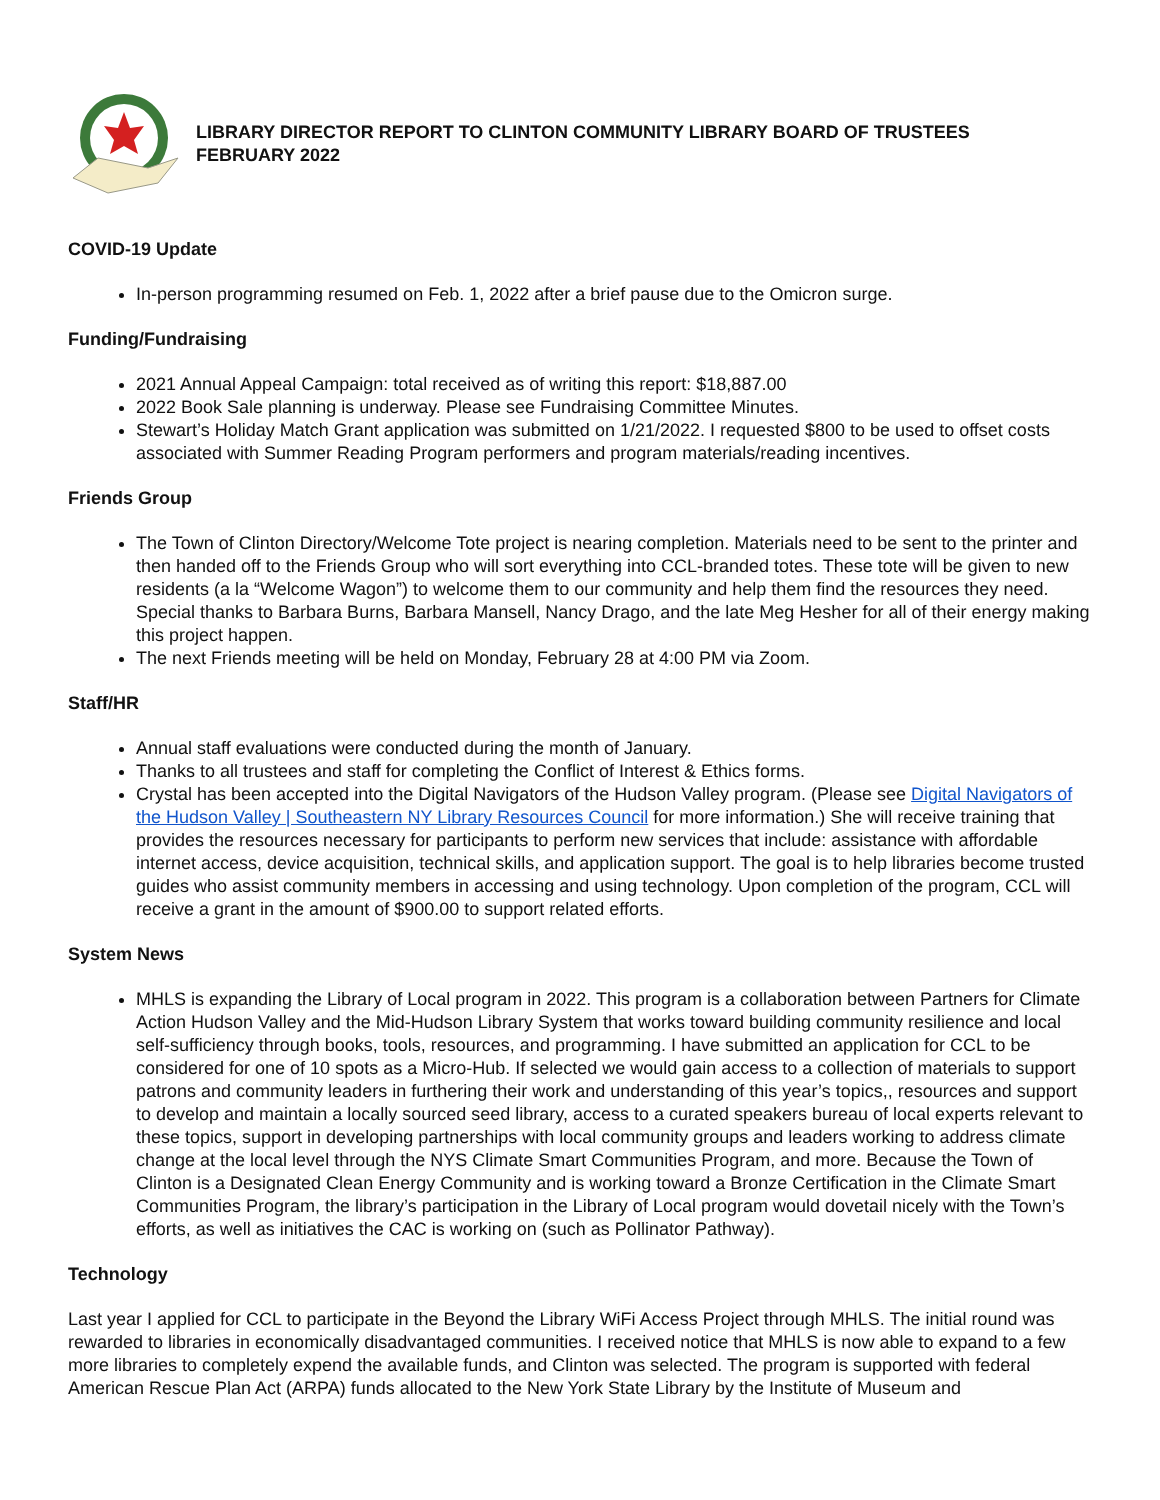LIBRARY DIRECTOR REPORT TO CLINTON COMMUNITY LIBRARY BOARD OF TRUSTEES
FEBRUARY 2022
COVID-19 Update
In-person programming resumed on Feb. 1, 2022 after a brief pause due to the Omicron surge.
Funding/Fundraising
2021 Annual Appeal Campaign: total received as of writing this report: $18,887.00
2022 Book Sale planning is underway. Please see Fundraising Committee Minutes.
Stewart’s Holiday Match Grant application was submitted on 1/21/2022. I requested $800 to be used to offset costs associated with Summer Reading Program performers and program materials/reading incentives.
Friends Group
The Town of Clinton Directory/Welcome Tote project is nearing completion. Materials need to be sent to the printer and then handed off to the Friends Group who will sort everything into CCL-branded totes. These tote will be given to new residents (a la “Welcome Wagon”) to welcome them to our community and help them find the resources they need. Special thanks to Barbara Burns, Barbara Mansell, Nancy Drago, and the late Meg Hesher for all of their energy making this project happen.
The next Friends meeting will be held on Monday, February 28 at 4:00 PM via Zoom.
Staff/HR
Annual staff evaluations were conducted during the month of January.
Thanks to all trustees and staff for completing the Conflict of Interest & Ethics forms.
Crystal has been accepted into the Digital Navigators of the Hudson Valley program. (Please see Digital Navigators of the Hudson Valley | Southeastern NY Library Resources Council for more information.) She will receive training that provides the resources necessary for participants to perform new services that include: assistance with affordable internet access, device acquisition, technical skills, and application support. The goal is to help libraries become trusted guides who assist community members in accessing and using technology. Upon completion of the program, CCL will receive a grant in the amount of $900.00 to support related efforts.
System News
MHLS is expanding the Library of Local program in 2022. This program is a collaboration between Partners for Climate Action Hudson Valley and the Mid-Hudson Library System that works toward building community resilience and local self-sufficiency through books, tools, resources, and programming. I have submitted an application for CCL to be considered for one of 10 spots as a Micro-Hub. If selected we would gain access to a collection of materials to support patrons and community leaders in furthering their work and understanding of this year’s topics,, resources and support to develop and maintain a locally sourced seed library, access to a curated speakers bureau of local experts relevant to these topics, support in developing partnerships with local community groups and leaders working to address climate change at the local level through the NYS Climate Smart Communities Program, and more. Because the Town of Clinton is a Designated Clean Energy Community and is working toward a Bronze Certification in the Climate Smart Communities Program, the library’s participation in the Library of Local program would dovetail nicely with the Town’s efforts, as well as initiatives the CAC is working on (such as Pollinator Pathway).
Technology
Last year I applied for CCL to participate in the Beyond the Library WiFi Access Project through MHLS. The initial round was rewarded to libraries in economically disadvantaged communities. I received notice that MHLS is now able to expand to a few more libraries to completely expend the available funds, and Clinton was selected. The program is supported with federal American Rescue Plan Act (ARPA) funds allocated to the New York State Library by the Institute of Museum and